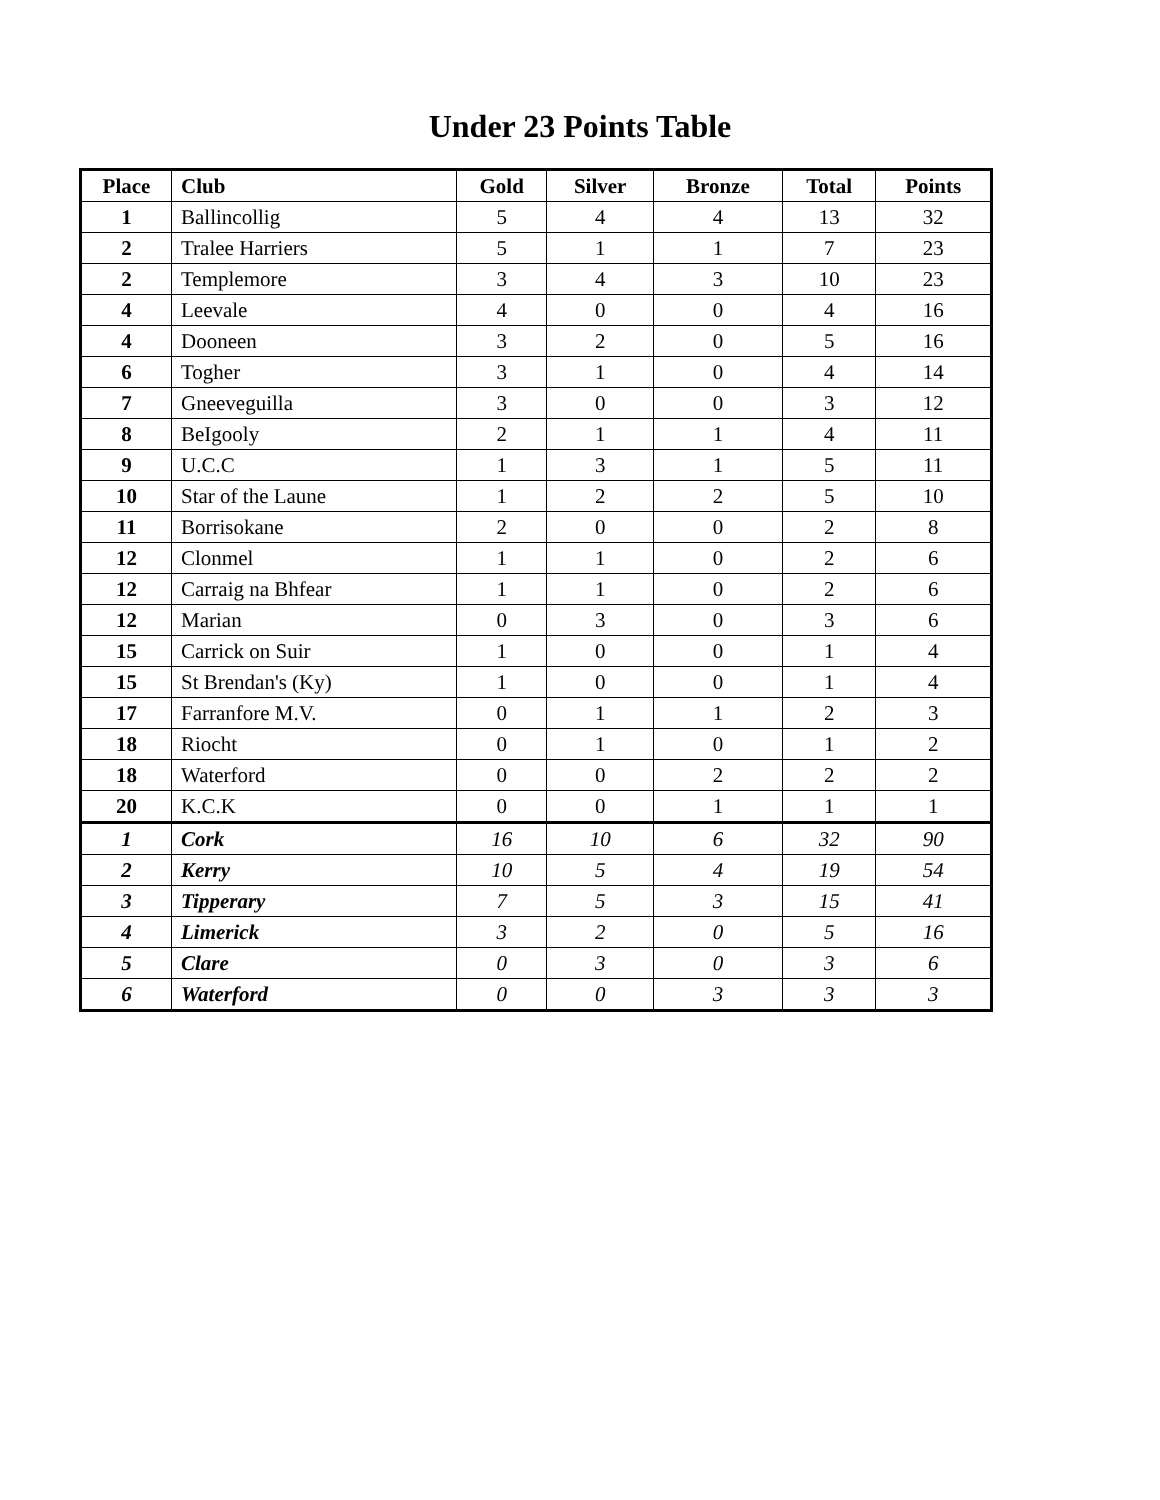Under 23 Points Table
| Place | Club | Gold | Silver | Bronze | Total | Points |
| --- | --- | --- | --- | --- | --- | --- |
| 1 | Ballincollig | 5 | 4 | 4 | 13 | 32 |
| 2 | Tralee Harriers | 5 | 1 | 1 | 7 | 23 |
| 2 | Templemore | 3 | 4 | 3 | 10 | 23 |
| 4 | Leevale | 4 | 0 | 0 | 4 | 16 |
| 4 | Dooneen | 3 | 2 | 0 | 5 | 16 |
| 6 | Togher | 3 | 1 | 0 | 4 | 14 |
| 7 | Gneeveguilla | 3 | 0 | 0 | 3 | 12 |
| 8 | BeIgooly | 2 | 1 | 1 | 4 | 11 |
| 9 | U.C.C | 1 | 3 | 1 | 5 | 11 |
| 10 | Star of the Laune | 1 | 2 | 2 | 5 | 10 |
| 11 | Borrisokane | 2 | 0 | 0 | 2 | 8 |
| 12 | Clonmel | 1 | 1 | 0 | 2 | 6 |
| 12 | Carraig na Bhfear | 1 | 1 | 0 | 2 | 6 |
| 12 | Marian | 0 | 3 | 0 | 3 | 6 |
| 15 | Carrick on Suir | 1 | 0 | 0 | 1 | 4 |
| 15 | St Brendan's (Ky) | 1 | 0 | 0 | 1 | 4 |
| 17 | Farranfore M.V. | 0 | 1 | 1 | 2 | 3 |
| 18 | Riocht | 0 | 1 | 0 | 1 | 2 |
| 18 | Waterford | 0 | 0 | 2 | 2 | 2 |
| 20 | K.C.K | 0 | 0 | 1 | 1 | 1 |
| 1 | Cork | 16 | 10 | 6 | 32 | 90 |
| 2 | Kerry | 10 | 5 | 4 | 19 | 54 |
| 3 | Tipperary | 7 | 5 | 3 | 15 | 41 |
| 4 | Limerick | 3 | 2 | 0 | 5 | 16 |
| 5 | Clare | 0 | 3 | 0 | 3 | 6 |
| 6 | Waterford | 0 | 0 | 3 | 3 | 3 |